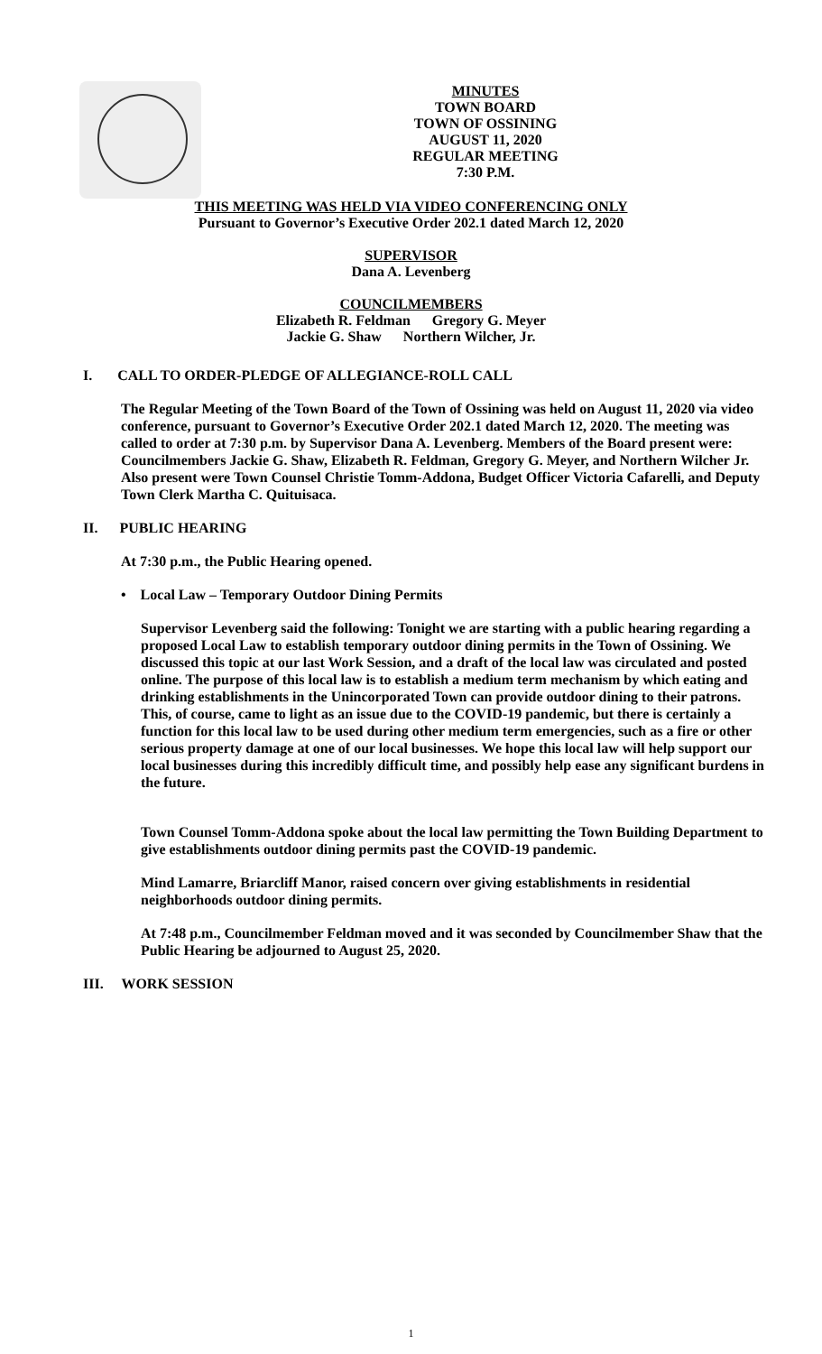MINUTES
TOWN BOARD
TOWN OF OSSINING
AUGUST 11, 2020
REGULAR MEETING
7:30 P.M.
THIS MEETING WAS HELD VIA VIDEO CONFERENCING ONLY
Pursuant to Governor’s Executive Order 202.1 dated March 12, 2020
SUPERVISOR
Dana A. Levenberg
COUNCILMEMBERS
Elizabeth R. Feldman Gregory G. Meyer
Jackie G. Shaw Northern Wilcher, Jr.
I. CALL TO ORDER-PLEDGE OF ALLEGIANCE-ROLL CALL
The Regular Meeting of the Town Board of the Town of Ossining was held on August 11, 2020 via video conference, pursuant to Governor’s Executive Order 202.1 dated March 12, 2020. The meeting was called to order at 7:30 p.m. by Supervisor Dana A. Levenberg. Members of the Board present were: Councilmembers Jackie G. Shaw, Elizabeth R. Feldman, Gregory G. Meyer, and Northern Wilcher Jr. Also present were Town Counsel Christie Tomm-Addona, Budget Officer Victoria Cafarelli, and Deputy Town Clerk Martha C. Quituisaca.
II. PUBLIC HEARING
At 7:30 p.m., the Public Hearing opened.
• Local Law – Temporary Outdoor Dining Permits
Supervisor Levenberg said the following: Tonight we are starting with a public hearing regarding a proposed Local Law to establish temporary outdoor dining permits in the Town of Ossining. We discussed this topic at our last Work Session, and a draft of the local law was circulated and posted online. The purpose of this local law is to establish a medium term mechanism by which eating and drinking establishments in the Unincorporated Town can provide outdoor dining to their patrons. This, of course, came to light as an issue due to the COVID-19 pandemic, but there is certainly a function for this local law to be used during other medium term emergencies, such as a fire or other serious property damage at one of our local businesses. We hope this local law will help support our local businesses during this incredibly difficult time, and possibly help ease any significant burdens in the future.
Town Counsel Tomm-Addona spoke about the local law permitting the Town Building Department to give establishments outdoor dining permits past the COVID-19 pandemic.
Mind Lamarre, Briarcliff Manor, raised concern over giving establishments in residential neighborhoods outdoor dining permits.
At 7:48 p.m., Councilmember Feldman moved and it was seconded by Councilmember Shaw that the Public Hearing be adjourned to August 25, 2020.
III. WORK SESSION
1